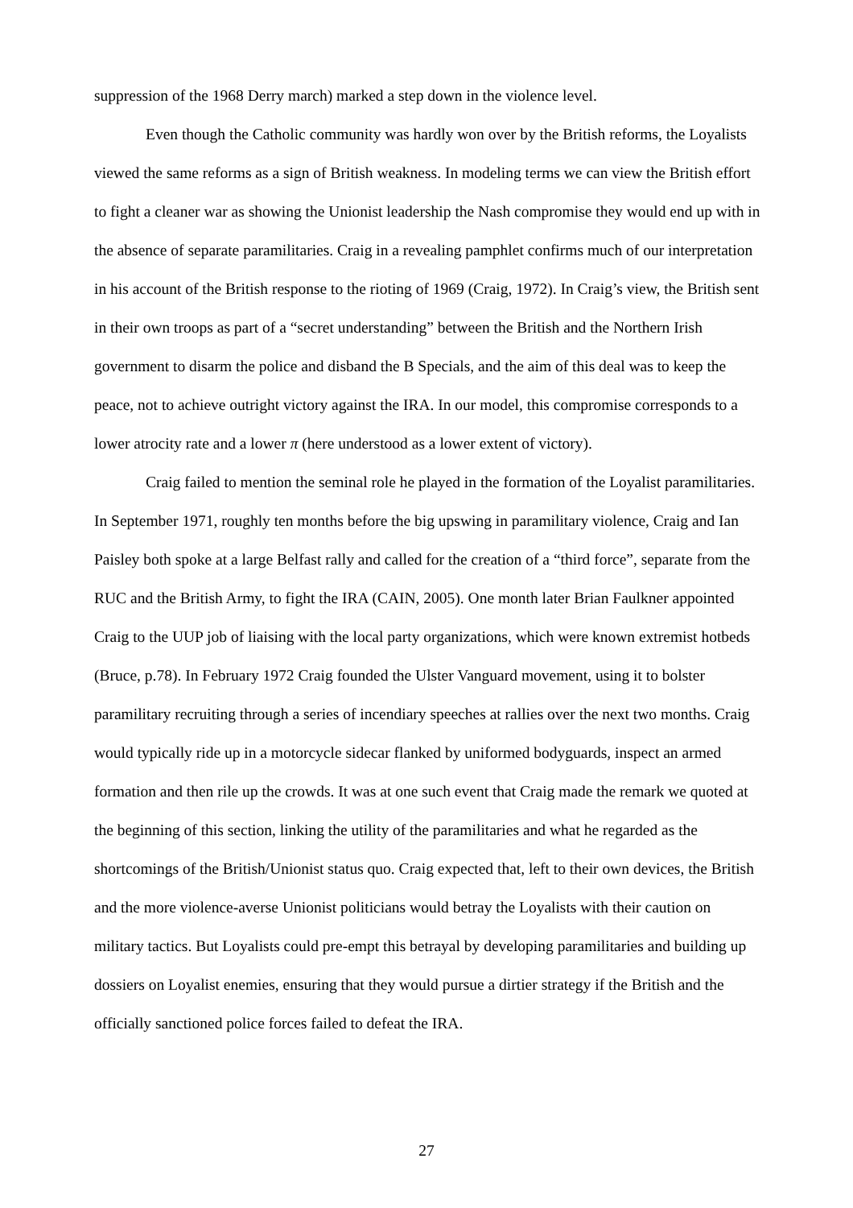suppression of the 1968 Derry march) marked a step down in the violence level.
Even though the Catholic community was hardly won over by the British reforms, the Loyalists viewed the same reforms as a sign of British weakness. In modeling terms we can view the British effort to fight a cleaner war as showing the Unionist leadership the Nash compromise they would end up with in the absence of separate paramilitaries. Craig in a revealing pamphlet confirms much of our interpretation in his account of the British response to the rioting of 1969 (Craig, 1972). In Craig’s view, the British sent in their own troops as part of a “secret understanding” between the British and the Northern Irish government to disarm the police and disband the B Specials, and the aim of this deal was to keep the peace, not to achieve outright victory against the IRA. In our model, this compromise corresponds to a lower atrocity rate and a lower π (here understood as a lower extent of victory).
Craig failed to mention the seminal role he played in the formation of the Loyalist paramilitaries. In September 1971, roughly ten months before the big upswing in paramilitary violence, Craig and Ian Paisley both spoke at a large Belfast rally and called for the creation of a “third force”, separate from the RUC and the British Army, to fight the IRA (CAIN, 2005). One month later Brian Faulkner appointed Craig to the UUP job of liaising with the local party organizations, which were known extremist hotbeds (Bruce, p.78). In February 1972 Craig founded the Ulster Vanguard movement, using it to bolster paramilitary recruiting through a series of incendiary speeches at rallies over the next two months. Craig would typically ride up in a motorcycle sidecar flanked by uniformed bodyguards, inspect an armed formation and then rile up the crowds. It was at one such event that Craig made the remark we quoted at the beginning of this section, linking the utility of the paramilitaries and what he regarded as the shortcomings of the British/Unionist status quo. Craig expected that, left to their own devices, the British and the more violence-averse Unionist politicians would betray the Loyalists with their caution on military tactics. But Loyalists could pre-empt this betrayal by developing paramilitaries and building up dossiers on Loyalist enemies, ensuring that they would pursue a dirtier strategy if the British and the officially sanctioned police forces failed to defeat the IRA.
27